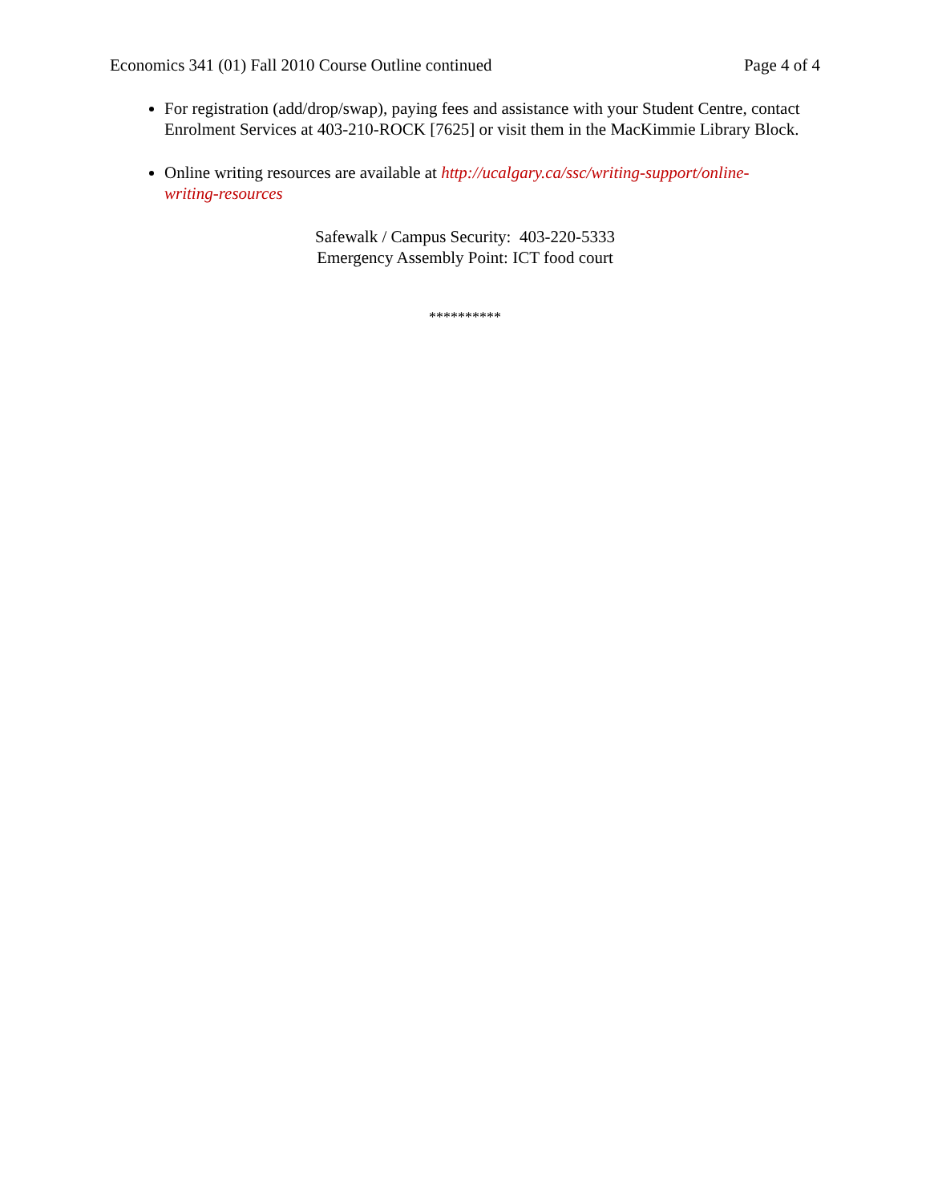Economics 341 (01) Fall 2010 Course Outline continued Page 4 of 4
For registration (add/drop/swap), paying fees and assistance with your Student Centre, contact Enrolment Services at 403-210-ROCK [7625] or visit them in the MacKimmie Library Block.
Online writing resources are available at http://ucalgary.ca/ssc/writing-support/online-writing-resources
Safewalk / Campus Security: 403-220-5333
Emergency Assembly Point: ICT food court
**********